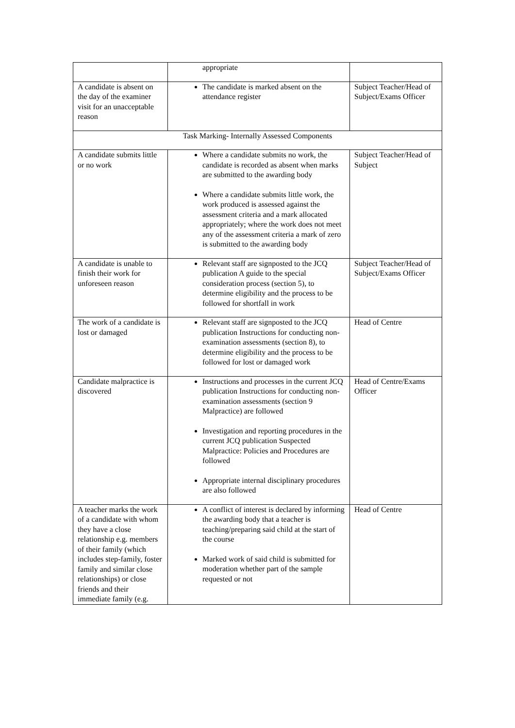| | appropriate | |
| A candidate is absent on the day of the examiner visit for an unacceptable reason | The candidate is marked absent on the attendance register | Subject Teacher/Head of Subject/Exams Officer |
| Task Marking- Internally Assessed Components | | |
| A candidate submits little or no work | Where a candidate submits no work, the candidate is recorded as absent when marks are submitted to the awarding body Where a candidate submits little work, the work produced is assessed against the assessment criteria and a mark allocated appropriately; where the work does not meet any of the assessment criteria a mark of zero is submitted to the awarding body | Subject Teacher/Head of Subject |
| A candidate is unable to finish their work for unforeseen reason | Relevant staff are signposted to the JCQ publication A guide to the special consideration process (section 5), to determine eligibility and the process to be followed for shortfall in work | Subject Teacher/Head of Subject/Exams Officer |
| The work of a candidate is lost or damaged | Relevant staff are signposted to the JCQ publication Instructions for conducting non-examination assessments (section 8), to determine eligibility and the process to be followed for lost or damaged work | Head of Centre |
| Candidate malpractice is discovered | Instructions and processes in the current JCQ publication Instructions for conducting non-examination assessments (section 9 Malpractice) are followed Investigation and reporting procedures in the current JCQ publication Suspected Malpractice: Policies and Procedures are followed Appropriate internal disciplinary procedures are also followed | Head of Centre/Exams Officer |
| A teacher marks the work of a candidate with whom they have a close relationship e.g. members of their family (which includes step-family, foster family and similar close relationships) or close friends and their immediate family (e.g. | A conflict of interest is declared by informing the awarding body that a teacher is teaching/preparing said child at the start of the course Marked work of said child is submitted for moderation whether part of the sample requested or not | Head of Centre |